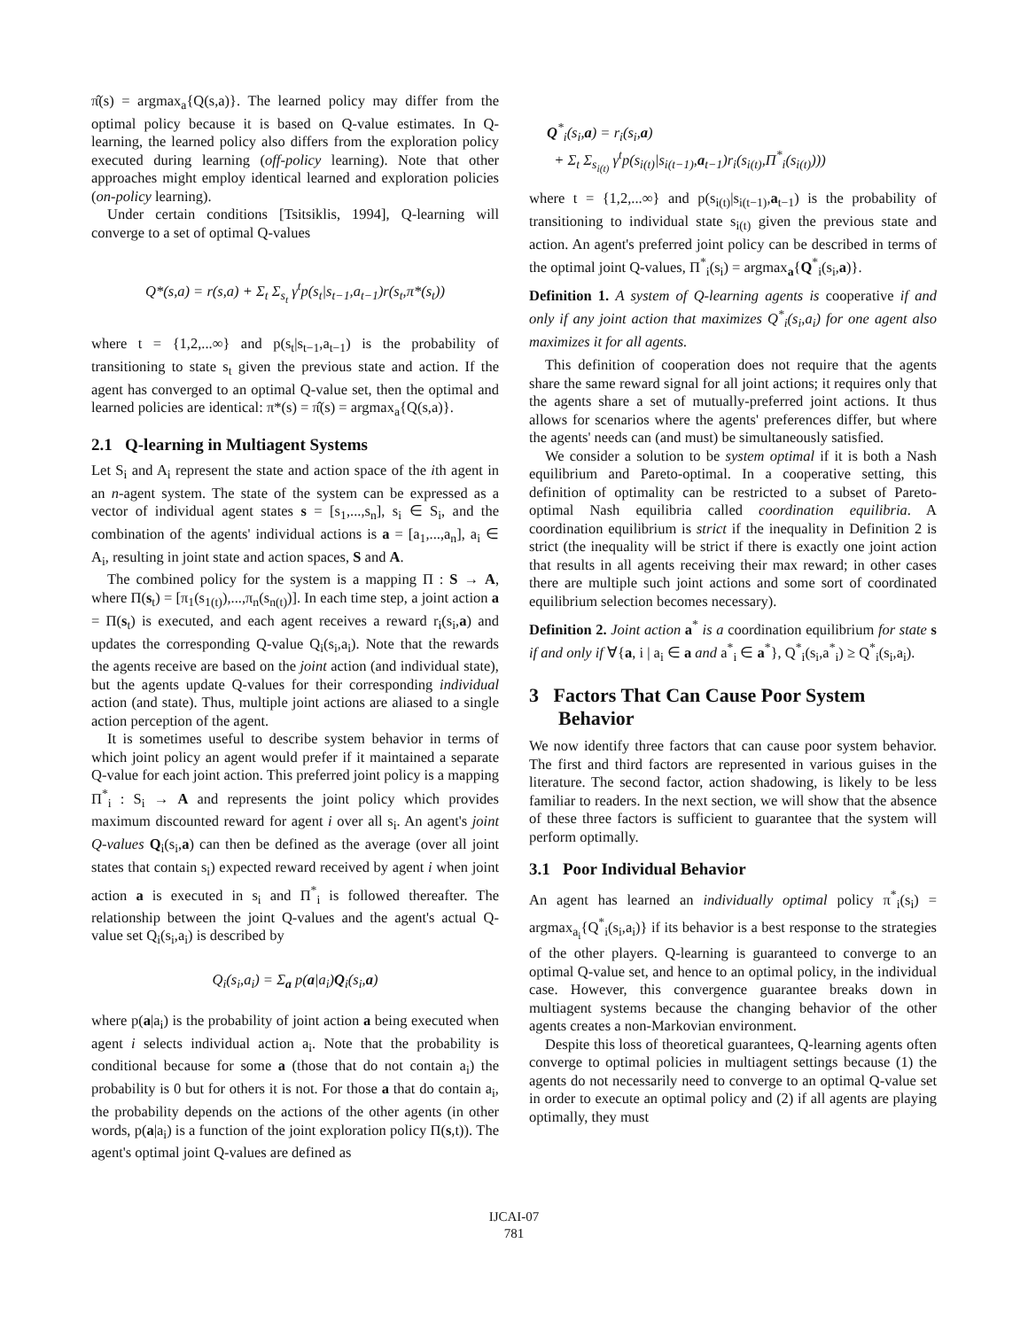π̂(s) = argmax<sub>a</sub>{Q(s,a)}. The learned policy may differ from the optimal policy because it is based on Q-value estimates. In Q-learning, the learned policy also differs from the exploration policy executed during learning (off-policy learning). Note that other approaches might employ identical learned and exploration policies (on-policy learning).
Under certain conditions [Tsitsiklis, 1994], Q-learning will converge to a set of optimal Q-values
Q*(s,a) = r(s,a) + Σ<sub>t</sub> Σ<sub>s<sub>t</sub></sub> γ<sup>t</sup>p(s<sub>t</sub>|s<sub>t−1</sub>,a<sub>t−1</sub>)r(s<sub>t</sub>,π*(s<sub>t</sub>))
where t = {1,2,...∞} and p(s<sub>t</sub>|s<sub>t−1</sub>,a<sub>t−1</sub>) is the probability of transitioning to state s<sub>t</sub> given the previous state and action. If the agent has converged to an optimal Q-value set, then the optimal and learned policies are identical: π*(s) = π̂(s) = argmax<sub>a</sub>{Q(s,a)}.
2.1 Q-learning in Multiagent Systems
Let S<sub>i</sub> and A<sub>i</sub> represent the state and action space of the ith agent in an n-agent system. The state of the system can be expressed as a vector of individual agent states s = [s<sub>1</sub>,...,s<sub>n</sub>], s<sub>i</sub> ∈ S<sub>i</sub>, and the combination of the agents' individual actions is a = [a<sub>1</sub>,...,a<sub>n</sub>], a<sub>i</sub> ∈ A<sub>i</sub>, resulting in joint state and action spaces, S and A.
The combined policy for the system is a mapping Π : S → A, where Π(s<sub>t</sub>) = [π<sub>1</sub>(s<sub>1(t)</sub>),...,π<sub>n</sub>(s<sub>n(t)</sub>)]. In each time step, a joint action a = Π(s<sub>t</sub>) is executed, and each agent receives a reward r<sub>i</sub>(s<sub>i</sub>,a) and updates the corresponding Q-value Q<sub>i</sub>(s<sub>i</sub>,a<sub>i</sub>). Note that the rewards the agents receive are based on the joint action (and individual state), but the agents update Q-values for their corresponding individual action (and state). Thus, multiple joint actions are aliased to a single action perception of the agent.
It is sometimes useful to describe system behavior in terms of which joint policy an agent would prefer if it maintained a separate Q-value for each joint action. This preferred joint policy is a mapping Π<sup>*</sup><sub>i</sub> : S<sub>i</sub> → A and represents the joint policy which provides maximum discounted reward for agent i over all s<sub>i</sub>. An agent's joint Q-values Q<sub>i</sub>(s<sub>i</sub>,a) can then be defined as the average (over all joint states that contain s<sub>i</sub>) expected reward received by agent i when joint action a is executed in s<sub>i</sub> and Π<sup>*</sup><sub>i</sub> is followed thereafter. The relationship between the joint Q-values and the agent's actual Q-value set Q<sub>i</sub>(s<sub>i</sub>,a<sub>i</sub>) is described by
Q<sub>i</sub>(s<sub>i</sub>,a<sub>i</sub>) = Σ<sub>a</sub> p(a|a<sub>i</sub>)Q<sub>i</sub>(s<sub>i</sub>,a)
where p(a|a<sub>i</sub>) is the probability of joint action a being executed when agent i selects individual action a<sub>i</sub>. Note that the probability is conditional because for some a (those that do not contain a<sub>i</sub>) the probability is 0 but for others it is not. For those a that do contain a<sub>i</sub>, the probability depends on the actions of the other agents (in other words, p(a|a<sub>i</sub>) is a function of the joint exploration policy Π(s,t)). The agent's optimal joint Q-values are defined as
Q<sup>*</sup><sub>i</sub>(s<sub>i</sub>,a) = r<sub>i</sub>(s<sub>i</sub>,a)
+ Σ<sub>t</sub> Σ<sub>s<sub>i(t)</sub></sub> γ<sup>t</sup>p(s<sub>i(t)</sub>|s<sub>i(t−1)</sub>,a<sub>t−1</sub>)r<sub>i</sub>(s<sub>i(t)</sub>,Π<sup>*</sup><sub>i</sub>(s<sub>i(t)</sub>)))
where t = {1,2,...∞} and p(s<sub>i(t)</sub>|s<sub>i(t−1)</sub>,a<sub>t−1</sub>) is the probability of transitioning to individual state s<sub>i(t)</sub> given the previous state and action. An agent's preferred joint policy can be described in terms of the optimal joint Q-values, Π<sup>*</sup><sub>i</sub>(s<sub>i</sub>) = argmax<sub>a</sub>{Q<sup>*</sup><sub>i</sub>(s<sub>i</sub>,a)}.
Definition 1. A system of Q-learning agents is cooperative if and only if any joint action that maximizes Q<sup>*</sup><sub>i</sub>(s<sub>i</sub>,a<sub>i</sub>) for one agent also maximizes it for all agents.
This definition of cooperation does not require that the agents share the same reward signal for all joint actions; it requires only that the agents share a set of mutually-preferred joint actions. It thus allows for scenarios where the agents' preferences differ, but where the agents' needs can (and must) be simultaneously satisfied.
We consider a solution to be system optimal if it is both a Nash equilibrium and Pareto-optimal. In a cooperative setting, this definition of optimality can be restricted to a subset of Pareto-optimal Nash equilibria called coordination equilibria. A coordination equilibrium is strict if the inequality in Definition 2 is strict (the inequality will be strict if there is exactly one joint action that results in all agents receiving their max reward; in other cases there are multiple such joint actions and some sort of coordinated equilibrium selection becomes necessary).
Definition 2. Joint action a<sup>*</sup> is a coordination equilibrium for state s if and only if ∀{a, i | a<sub>i</sub> ∈ a and a<sup>*</sup><sub>i</sub> ∈ a<sup>*</sup>}, Q<sup>*</sup><sub>i</sub>(s<sub>i</sub>,a<sup>*</sup><sub>i</sub>) ≥ Q<sup>*</sup><sub>i</sub>(s<sub>i</sub>,a<sub>i</sub>).
3 Factors That Can Cause Poor System
Behavior
We now identify three factors that can cause poor system behavior. The first and third factors are represented in various guises in the literature. The second factor, action shadowing, is likely to be less familiar to readers. In the next section, we will show that the absence of these three factors is sufficient to guarantee that the system will perform optimally.
3.1 Poor Individual Behavior
An agent has learned an individually optimal policy π<sup>*</sup><sub>i</sub>(s<sub>i</sub>) = argmax<sub>a<sub>i</sub></sub>{Q<sup>*</sup><sub>i</sub>(s<sub>i</sub>,a<sub>i</sub>)} if its behavior is a best response to the strategies of the other players. Q-learning is guaranteed to converge to an optimal Q-value set, and hence to an optimal policy, in the individual case. However, this convergence guarantee breaks down in multiagent systems because the changing behavior of the other agents creates a non-Markovian environment.
Despite this loss of theoretical guarantees, Q-learning agents often converge to optimal policies in multiagent settings because (1) the agents do not necessarily need to converge to an optimal Q-value set in order to execute an optimal policy and (2) if all agents are playing optimally, they must
IJCAI-07
781